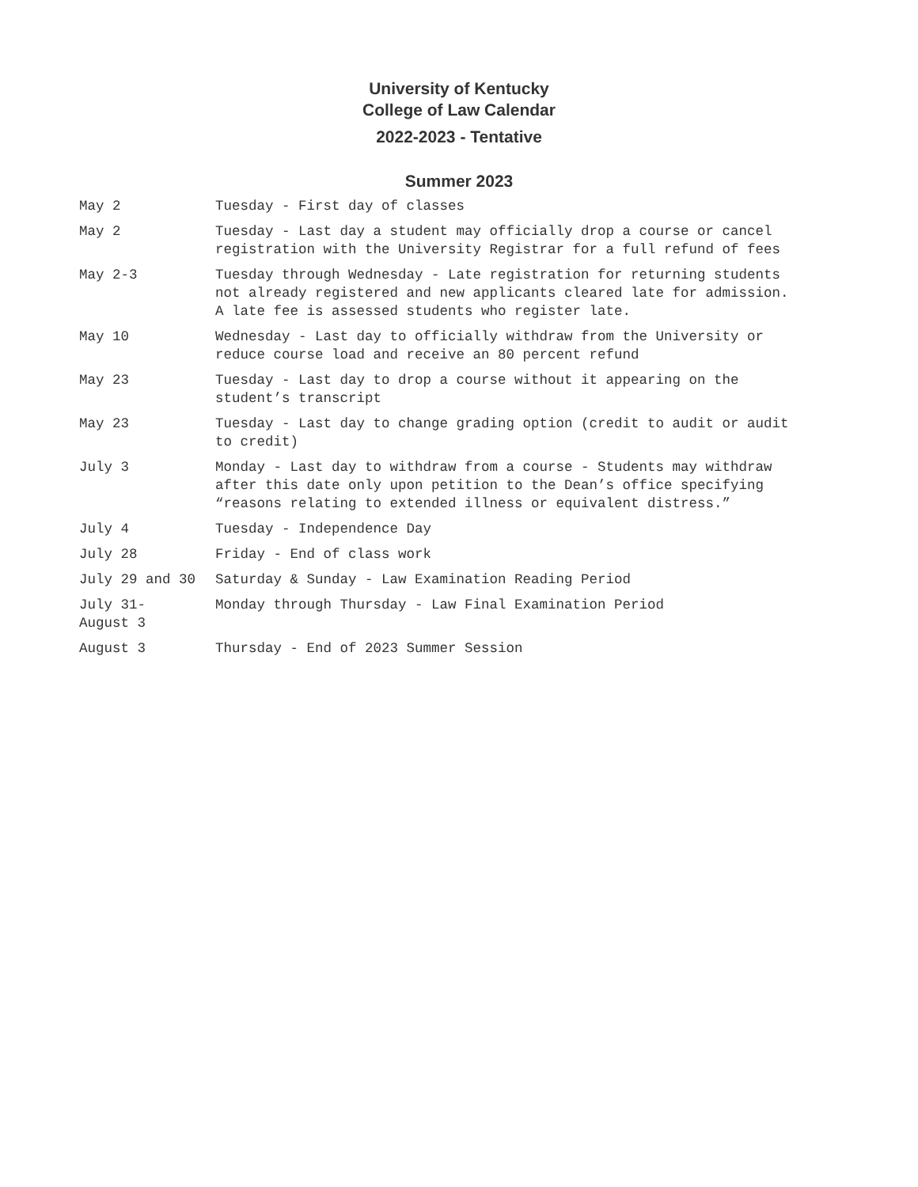University of Kentucky
College of Law Calendar
2022-2023 - Tentative
Summer 2023
| May 2 | Tuesday - First day of classes |
| May 2 | Tuesday - Last day a student may officially drop a course or cancel registration with the University Registrar for a full refund of fees |
| May 2-3 | Tuesday through Wednesday - Late registration for returning students not already registered and new applicants cleared late for admission. A late fee is assessed students who register late. |
| May 10 | Wednesday - Last day to officially withdraw from the University or reduce course load and receive an 80 percent refund |
| May 23 | Tuesday - Last day to drop a course without it appearing on the student’s transcript |
| May 23 | Tuesday - Last day to change grading option (credit to audit or audit to credit) |
| July 3 | Monday - Last day to withdraw from a course - Students may withdraw after this date only upon petition to the Dean’s office specifying “reasons relating to extended illness or equivalent distress.” |
| July 4 | Tuesday - Independence Day |
| July 28 | Friday - End of class work |
| July 29 and 30 | Saturday & Sunday - Law Examination Reading Period |
| July 31- August 3 | Monday through Thursday - Law Final Examination Period |
| August 3 | Thursday - End of 2023 Summer Session |